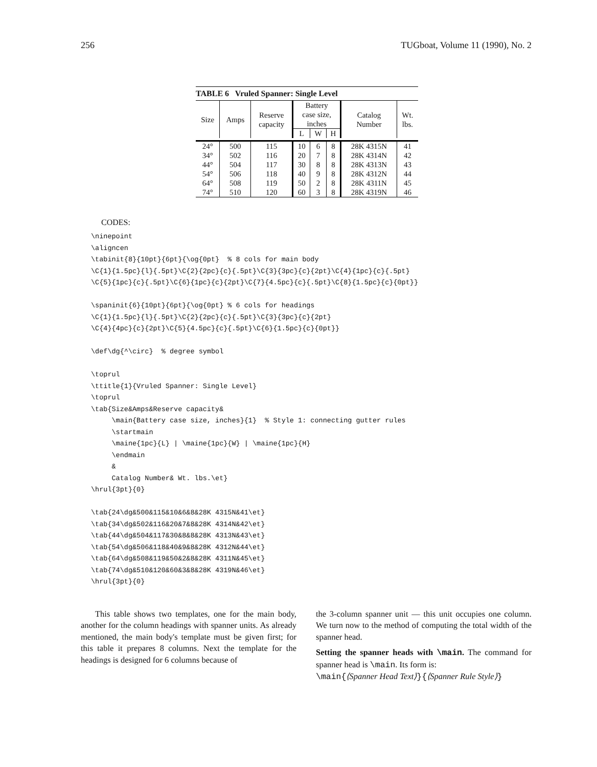256 TUGboat, Volume 11 (1990), No. 2
TABLE 6 Vruled Spanner: Single Level
| Size | Amps | Reserve capacity | Battery case size, inches | | | Catalog Number | Wt. lbs. |
| --- | --- | --- | --- | --- | --- | --- | --- |
| | | | L | W | H | | |
| 24° | 500 | 115 | 10 | 6 | 8 | 28K 4315N | 41 |
| 34° | 502 | 116 | 20 | 7 | 8 | 28K 4314N | 42 |
| 44° | 504 | 117 | 30 | 8 | 8 | 28K 4313N | 43 |
| 54° | 506 | 118 | 40 | 9 | 8 | 28K 4312N | 44 |
| 64° | 508 | 119 | 50 | 2 | 8 | 28K 4311N | 45 |
| 74° | 510 | 120 | 60 | 3 | 8 | 28K 4319N | 46 |
CODES:
\ninepoint
\aligncen
\tabinit{8}{10pt}{6pt}{\og{0pt}  % 8 cols for main body
\C{1}{1.5pc}{l}{.5pt}\C{2}{2pc}{c}{.5pt}\C{3}{3pc}{c}{2pt}\C{4}{1pc}{c}{.5pt}
\C{5}{1pc}{c}{.5pt}\C{6}{1pc}{c}{2pt}\C{7}{4.5pc}{c}{.5pt}\C{8}{1.5pc}{c}{0pt}}

\spaninit{6}{10pt}{6pt}{\og{0pt} % 6 cols for headings
\C{1}{1.5pc}{l}{.5pt}\C{2}{2pc}{c}{.5pt}\C{3}{3pc}{c}{2pt}
\C{4}{4pc}{c}{2pt}\C{5}{4.5pc}{c}{.5pt}\C{6}{1.5pc}{c}{0pt}}

\def\dg{^\circ}  % degree symbol

\toprul
\ttitle{1}{Vruled Spanner: Single Level}
\toprul
\tab{Size&Amps&Reserve capacity&
     \main{Battery case size, inches}{1}  % Style 1: connecting gutter rules
     \startmain
     \maine{1pc}{L} | \maine{1pc}{W} | \maine{1pc}{H}
     \endmain
     &
     Catalog Number& Wt. lbs.\et}
\hrul{3pt}{0}

\tab{24\dg&500&115&10&6&8&28K 4315N&41\et}
\tab{34\dg&502&116&20&7&8&28K 4314N&42\et}
\tab{44\dg&504&117&30&8&8&28K 4313N&43\et}
\tab{54\dg&506&118&40&9&8&28K 4312N&44\et}
\tab{64\dg&508&119&50&2&8&28K 4311N&45\et}
\tab{74\dg&510&120&60&3&8&28K 4319N&46\et}
\hrul{3pt}{0}
This table shows two templates, one for the main body, another for the column headings with spanner units. As already mentioned, the main body's template must be given first; for this table it prepares 8 columns. Next the template for the headings is designed for 6 columns because of
the 3-column spanner unit — this unit occupies one column. We turn now to the method of computing the total width of the spanner head.
Setting the spanner heads with \main. The command for spanner head is \main. Its form is:
\main{⟨Spanner Head Text⟩}{⟨Spanner Rule Style⟩}